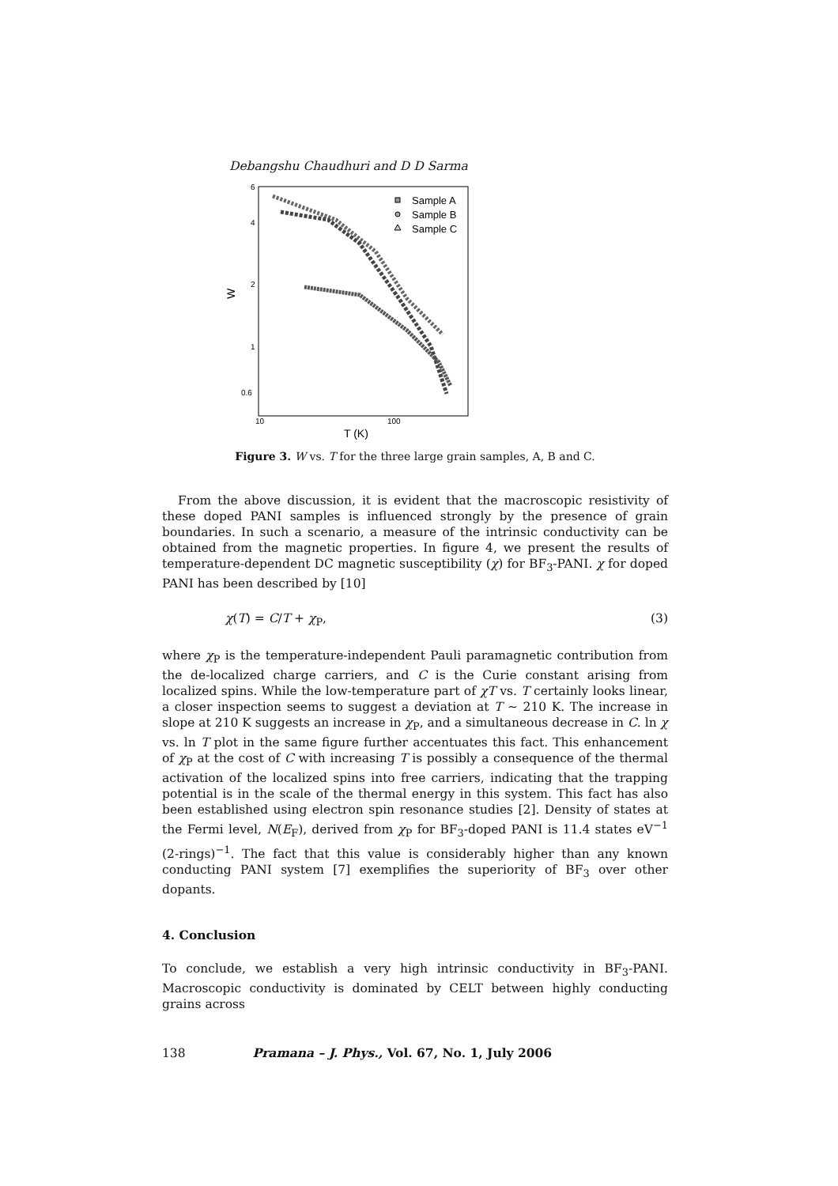Debangshu Chaudhuri and D D Sarma
6
4
2
1
0.6
10
100
T (K)
W
Sample A
Sample B
Sample C
Figure 3. W vs. T for the three large grain samples, A, B and C.
From the above discussion, it is evident that the macroscopic resistivity of these doped PANI samples is influenced strongly by the presence of grain boundaries. In such a scenario, a measure of the intrinsic conductivity can be obtained from the magnetic properties. In figure 4, we present the results of temperature-dependent DC magnetic susceptibility (χ) for BF<sub>3</sub>-PANI. χ for doped PANI has been described by [10]
χ(T) = C/T + χ<sub>P</sub>, (3)
where χ<sub>P</sub> is the temperature-independent Pauli paramagnetic contribution from the de-localized charge carriers, and C is the Curie constant arising from localized spins. While the low-temperature part of χT vs. T certainly looks linear, a closer inspection seems to suggest a deviation at T ∼ 210 K. The increase in slope at 210 K suggests an increase in χ<sub>P</sub>, and a simultaneous decrease in C. ln χ vs. ln T plot in the same figure further accentuates this fact. This enhancement of χ<sub>P</sub> at the cost of C with increasing T is possibly a consequence of the thermal activation of the localized spins into free carriers, indicating that the trapping potential is in the scale of the thermal energy in this system. This fact has also been established using electron spin resonance studies [2]. Density of states at the Fermi level, N(E<sub>F</sub>), derived from χ<sub>P</sub> for BF<sub>3</sub>-doped PANI is 11.4 states eV<sup>−1</sup> (2-rings)<sup>−1</sup>. The fact that this value is considerably higher than any known conducting PANI system [7] exemplifies the superiority of BF<sub>3</sub> over other dopants.
4. Conclusion
To conclude, we establish a very high intrinsic conductivity in BF<sub>3</sub>-PANI. Macroscopic conductivity is dominated by CELT between highly conducting grains across
138 Pramana – J. Phys., Vol. 67, No. 1, July 2006